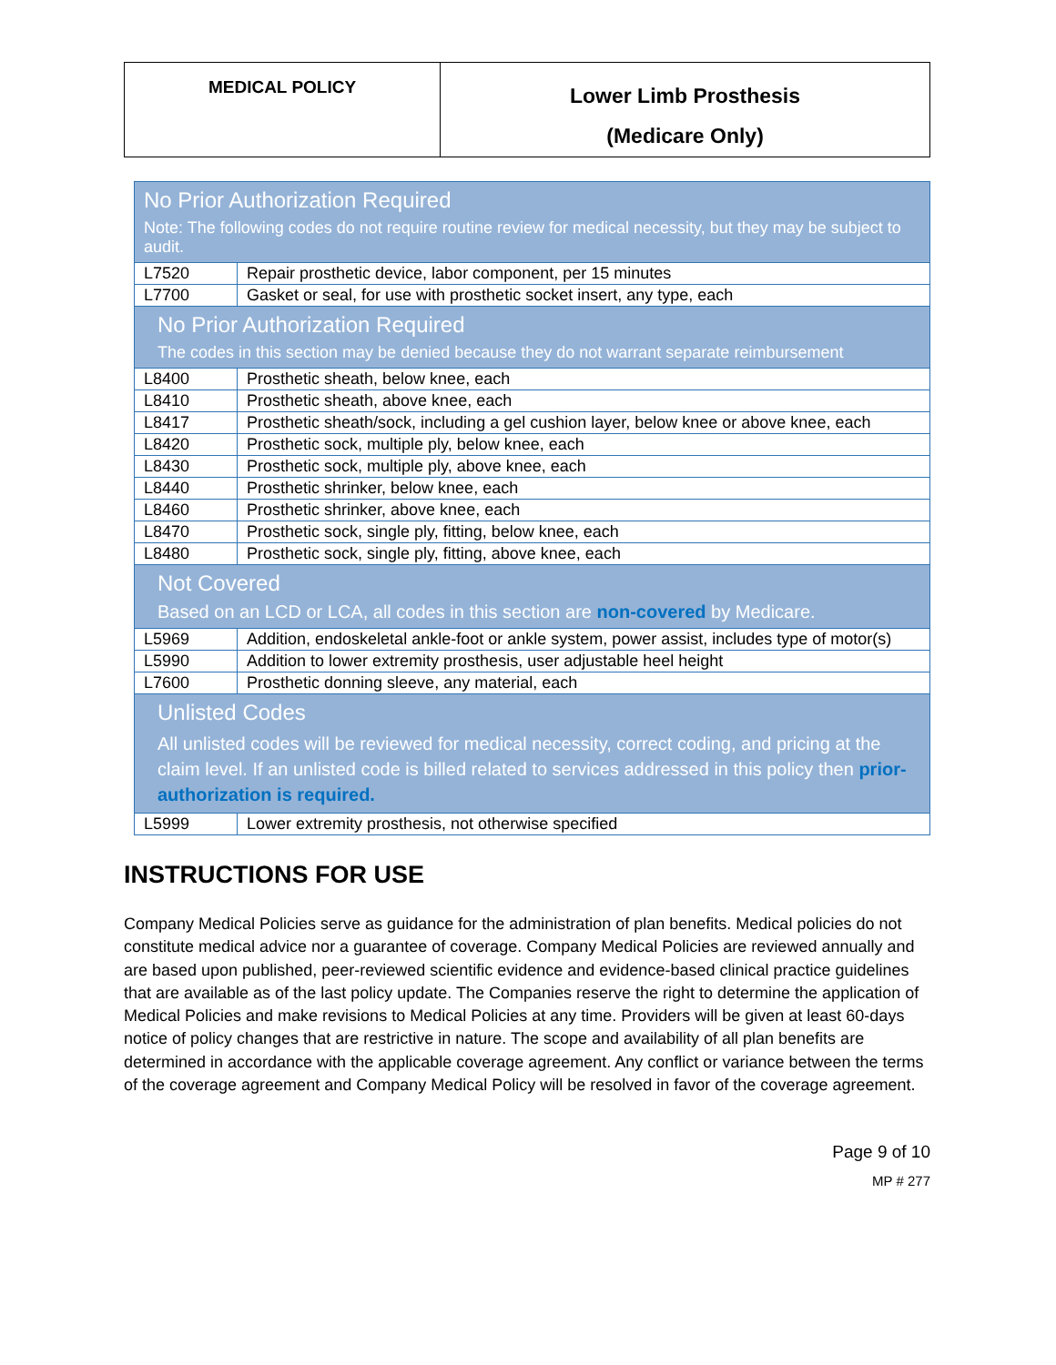| MEDICAL POLICY | Lower Limb Prosthesis (Medicare Only) |
| No Prior Authorization Required Note: The following codes do not require routine review for medical necessity, but they may be subject to audit. | |
| L7520 | Repair prosthetic device, labor component, per 15 minutes |
| L7700 | Gasket or seal, for use with prosthetic socket insert, any type, each |
| No Prior Authorization Required The codes in this section may be denied because they do not warrant separate reimbursement | |
| L8400 | Prosthetic sheath, below knee, each |
| L8410 | Prosthetic sheath, above knee, each |
| L8417 | Prosthetic sheath/sock, including a gel cushion layer, below knee or above knee, each |
| L8420 | Prosthetic sock, multiple ply, below knee, each |
| L8430 | Prosthetic sock, multiple ply, above knee, each |
| L8440 | Prosthetic shrinker, below knee, each |
| L8460 | Prosthetic shrinker, above knee, each |
| L8470 | Prosthetic sock, single ply, fitting, below knee, each |
| L8480 | Prosthetic sock, single ply, fitting, above knee, each |
| Not Covered Based on an LCD or LCA, all codes in this section are non-covered by Medicare. | |
| L5969 | Addition, endoskeletal ankle-foot or ankle system, power assist, includes type of motor(s) |
| L5990 | Addition to lower extremity prosthesis, user adjustable heel height |
| L7600 | Prosthetic donning sleeve, any material, each |
| Unlisted Codes All unlisted codes will be reviewed for medical necessity, correct coding, and pricing at the claim level. If an unlisted code is billed related to services addressed in this policy then prior-authorization is required. | |
| L5999 | Lower extremity prosthesis, not otherwise specified |
INSTRUCTIONS FOR USE
Company Medical Policies serve as guidance for the administration of plan benefits. Medical policies do not constitute medical advice nor a guarantee of coverage. Company Medical Policies are reviewed annually and are based upon published, peer-reviewed scientific evidence and evidence-based clinical practice guidelines that are available as of the last policy update. The Companies reserve the right to determine the application of Medical Policies and make revisions to Medical Policies at any time. Providers will be given at least 60-days notice of policy changes that are restrictive in nature. The scope and availability of all plan benefits are determined in accordance with the applicable coverage agreement. Any conflict or variance between the terms of the coverage agreement and Company Medical Policy will be resolved in favor of the coverage agreement.
Page 9 of 10
MP # 277